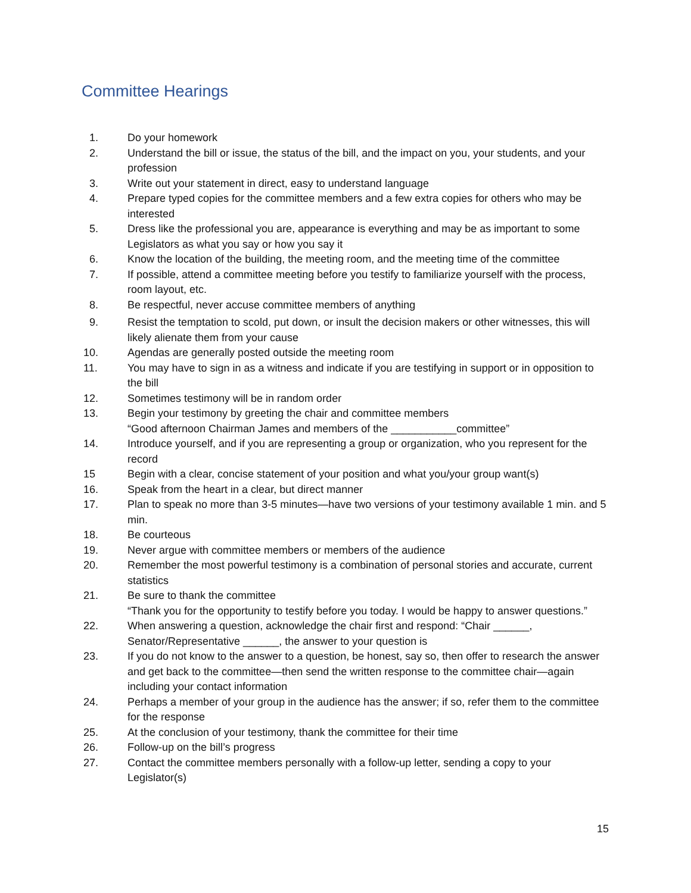Committee Hearings
1. Do your homework
2. Understand the bill or issue, the status of the bill, and the impact on you, your students, and your profession
3. Write out your statement in direct, easy to understand language
4. Prepare typed copies for the committee members and a few extra copies for others who may be interested
5. Dress like the professional you are, appearance is everything and may be as important to some Legislators as what you say or how you say it
6. Know the location of the building, the meeting room, and the meeting time of the committee
7. If possible, attend a committee meeting before you testify to familiarize yourself with the process, room layout, etc.
8. Be respectful, never accuse committee members of anything
9. Resist the temptation to scold, put down, or insult the decision makers or other witnesses, this will likely alienate them from your cause
10. Agendas are generally posted outside the meeting room
11. You may have to sign in as a witness and indicate if you are testifying in support or in opposition to the bill
12. Sometimes testimony will be in random order
13. Begin your testimony by greeting the chair and committee members
“Good afternoon Chairman James and members of the ___________committee”
14. Introduce yourself, and if you are representing a group or organization, who you represent for the record
15 Begin with a clear, concise statement of your position and what you/your group want(s)
16. Speak from the heart in a clear, but direct manner
17. Plan to speak no more than 3-5 minutes—have two versions of your testimony available 1 min. and 5 min.
18. Be courteous
19. Never argue with committee members or members of the audience
20. Remember the most powerful testimony is a combination of personal stories and accurate, current statistics
21. Be sure to thank the committee
“Thank you for the opportunity to testify before you today. I would be happy to answer questions.”
22. When answering a question, acknowledge the chair first and respond: “Chair ______, Senator/Representative ______, the answer to your question is
23. If you do not know to the answer to a question, be honest, say so, then offer to research the answer and get back to the committee—then send the written response to the committee chair—again including your contact information
24. Perhaps a member of your group in the audience has the answer; if so, refer them to the committee for the response
25. At the conclusion of your testimony, thank the committee for their time
26. Follow-up on the bill’s progress
27. Contact the committee members personally with a follow-up letter, sending a copy to your Legislator(s)
15